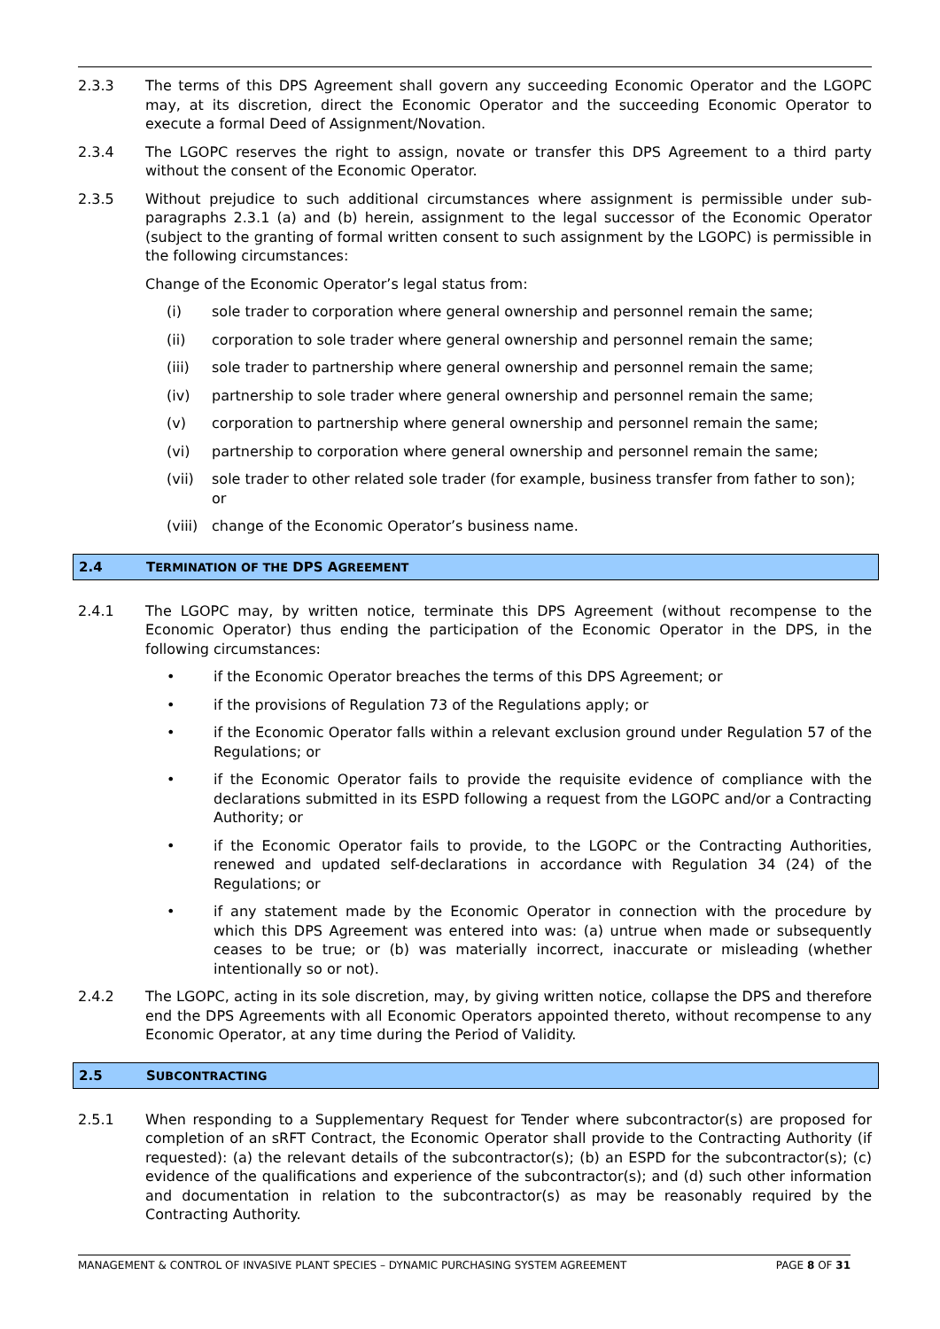2.3.3 The terms of this DPS Agreement shall govern any succeeding Economic Operator and the LGOPC may, at its discretion, direct the Economic Operator and the succeeding Economic Operator to execute a formal Deed of Assignment/Novation.
2.3.4 The LGOPC reserves the right to assign, novate or transfer this DPS Agreement to a third party without the consent of the Economic Operator.
2.3.5 Without prejudice to such additional circumstances where assignment is permissible under sub-paragraphs 2.3.1 (a) and (b) herein, assignment to the legal successor of the Economic Operator (subject to the granting of formal written consent to such assignment by the LGOPC) is permissible in the following circumstances:
Change of the Economic Operator’s legal status from:
(i) sole trader to corporation where general ownership and personnel remain the same;
(ii) corporation to sole trader where general ownership and personnel remain the same;
(iii) sole trader to partnership where general ownership and personnel remain the same;
(iv) partnership to sole trader where general ownership and personnel remain the same;
(v) corporation to partnership where general ownership and personnel remain the same;
(vi) partnership to corporation where general ownership and personnel remain the same;
(vii) sole trader to other related sole trader (for example, business transfer from father to son); or
(viii)
change of the Economic Operator’s business name.
2.4 TERMINATION OF THE DPS AGREEMENT
2.4.1 The LGOPC may, by written notice, terminate this DPS Agreement (without recompense to the Economic Operator) thus ending the participation of the Economic Operator in the DPS, in the following circumstances:
• if the Economic Operator breaches the terms of this DPS Agreement; or
• if the provisions of Regulation 73 of the Regulations apply; or
• if the Economic Operator falls within a relevant exclusion ground under Regulation 57 of the Regulations; or
• if the Economic Operator fails to provide the requisite evidence of compliance with the declarations submitted in its ESPD following a request from the LGOPC and/or a Contracting Authority; or
• if the Economic Operator fails to provide, to the LGOPC or the Contracting Authorities, renewed and updated self-declarations in accordance with Regulation 34 (24) of the Regulations; or
• if any statement made by the Economic Operator in connection with the procedure by which this DPS Agreement was entered into was: (a) untrue when made or subsequently ceases to be true; or (b) was materially incorrect, inaccurate or misleading (whether intentionally so or not).
2.4.2 The LGOPC, acting in its sole discretion, may, by giving written notice, collapse the DPS and therefore end the DPS Agreements with all Economic Operators appointed thereto, without recompense to any Economic Operator, at any time during the Period of Validity.
2.5 SUBCONTRACTING
2.5.1 When responding to a Supplementary Request for Tender where subcontractor(s) are proposed for completion of an sRFT Contract, the Economic Operator shall provide to the Contracting Authority (if requested): (a) the relevant details of the subcontractor(s); (b) an ESPD for the subcontractor(s); (c) evidence of the qualifications and experience of the subcontractor(s); and (d) such other information and documentation in relation to the subcontractor(s) as may be reasonably required by the Contracting Authority.
MANAGEMENT & CONTROL OF INVASIVE PLANT SPECIES – DYNAMIC PURCHASING SYSTEM AGREEMENT
PAGE 8 OF 31